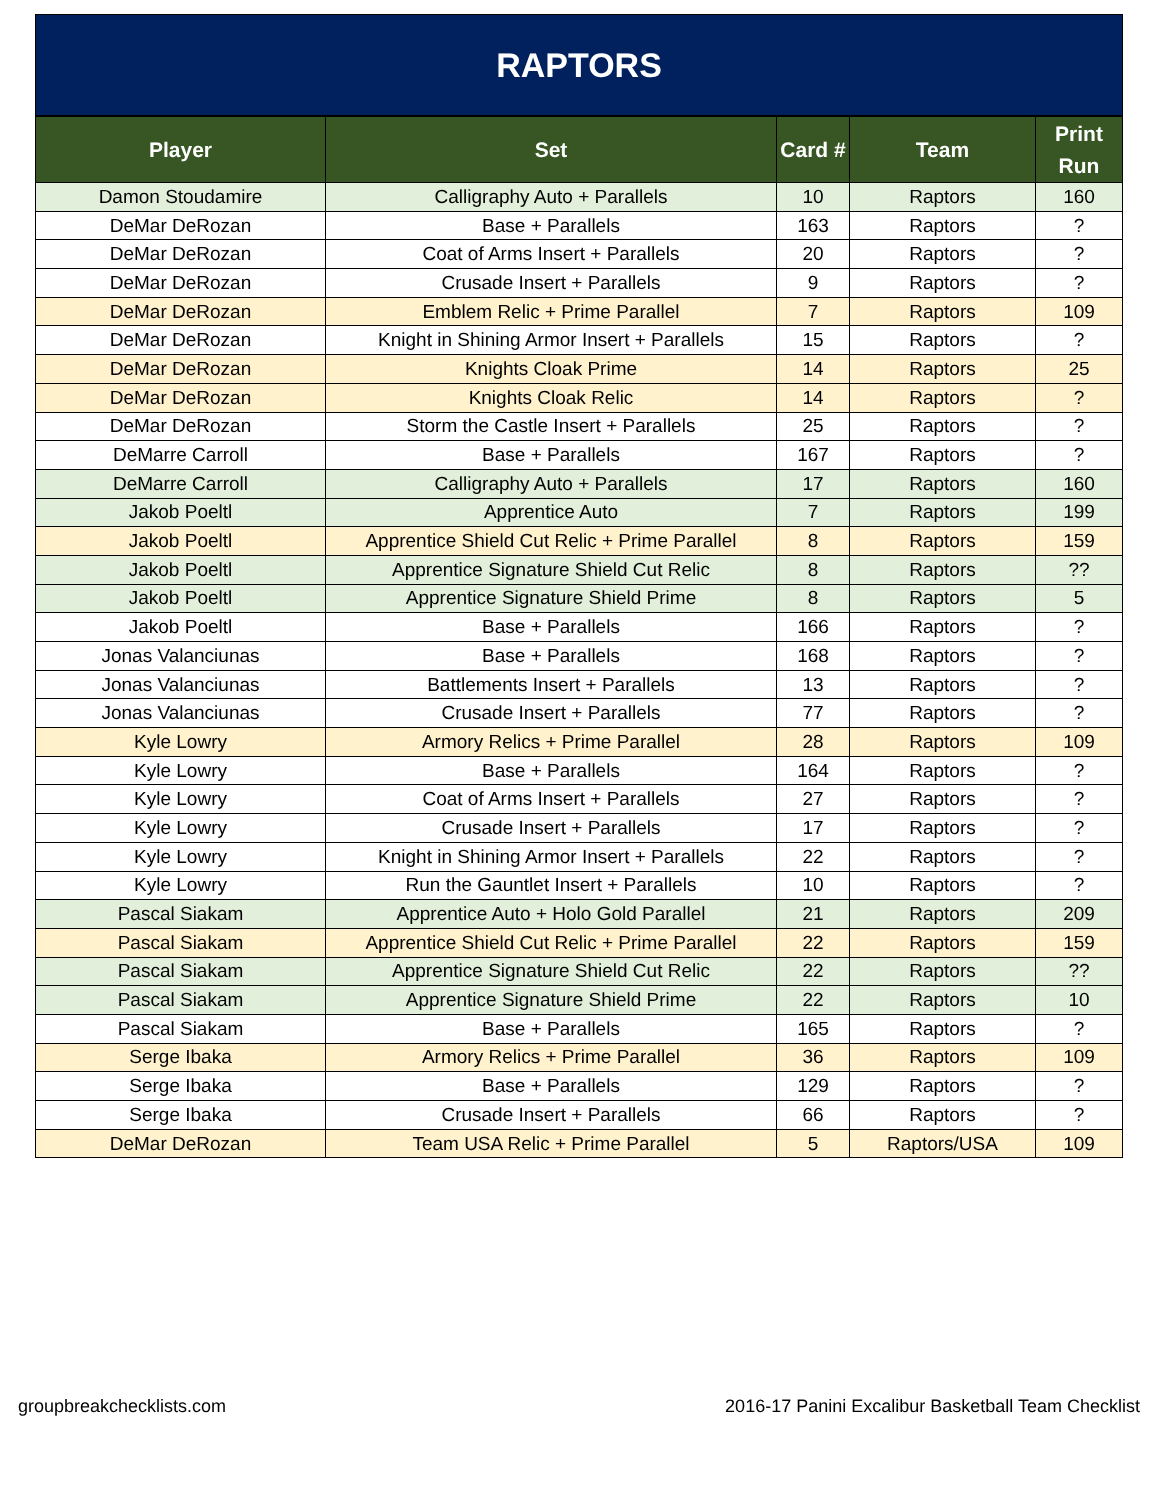RAPTORS
| Player | Set | Card # | Team | Print Run |
| --- | --- | --- | --- | --- |
| Damon Stoudamire | Calligraphy Auto + Parallels | 10 | Raptors | 160 |
| DeMar DeRozan | Base + Parallels | 163 | Raptors | ? |
| DeMar DeRozan | Coat of Arms Insert + Parallels | 20 | Raptors | ? |
| DeMar DeRozan | Crusade Insert + Parallels | 9 | Raptors | ? |
| DeMar DeRozan | Emblem Relic + Prime Parallel | 7 | Raptors | 109 |
| DeMar DeRozan | Knight in Shining Armor Insert + Parallels | 15 | Raptors | ? |
| DeMar DeRozan | Knights Cloak Prime | 14 | Raptors | 25 |
| DeMar DeRozan | Knights Cloak Relic | 14 | Raptors | ? |
| DeMar DeRozan | Storm the Castle Insert + Parallels | 25 | Raptors | ? |
| DeMarre Carroll | Base + Parallels | 167 | Raptors | ? |
| DeMarre Carroll | Calligraphy Auto + Parallels | 17 | Raptors | 160 |
| Jakob Poeltl | Apprentice Auto | 7 | Raptors | 199 |
| Jakob Poeltl | Apprentice Shield Cut Relic + Prime Parallel | 8 | Raptors | 159 |
| Jakob Poeltl | Apprentice Signature Shield Cut Relic | 8 | Raptors | ?? |
| Jakob Poeltl | Apprentice Signature Shield Prime | 8 | Raptors | 5 |
| Jakob Poeltl | Base + Parallels | 166 | Raptors | ? |
| Jonas Valanciunas | Base + Parallels | 168 | Raptors | ? |
| Jonas Valanciunas | Battlements Insert + Parallels | 13 | Raptors | ? |
| Jonas Valanciunas | Crusade Insert + Parallels | 77 | Raptors | ? |
| Kyle Lowry | Armory Relics + Prime Parallel | 28 | Raptors | 109 |
| Kyle Lowry | Base + Parallels | 164 | Raptors | ? |
| Kyle Lowry | Coat of Arms Insert + Parallels | 27 | Raptors | ? |
| Kyle Lowry | Crusade Insert + Parallels | 17 | Raptors | ? |
| Kyle Lowry | Knight in Shining Armor Insert + Parallels | 22 | Raptors | ? |
| Kyle Lowry | Run the Gauntlet Insert + Parallels | 10 | Raptors | ? |
| Pascal Siakam | Apprentice Auto + Holo Gold Parallel | 21 | Raptors | 209 |
| Pascal Siakam | Apprentice Shield Cut Relic + Prime Parallel | 22 | Raptors | 159 |
| Pascal Siakam | Apprentice Signature Shield Cut Relic | 22 | Raptors | ?? |
| Pascal Siakam | Apprentice Signature Shield Prime | 22 | Raptors | 10 |
| Pascal Siakam | Base + Parallels | 165 | Raptors | ? |
| Serge Ibaka | Armory Relics + Prime Parallel | 36 | Raptors | 109 |
| Serge Ibaka | Base + Parallels | 129 | Raptors | ? |
| Serge Ibaka | Crusade Insert + Parallels | 66 | Raptors | ? |
| DeMar DeRozan | Team USA Relic + Prime Parallel | 5 | Raptors/USA | 109 |
groupbreakchecklists.com 2016-17 Panini Excalibur Basketball Team Checklist